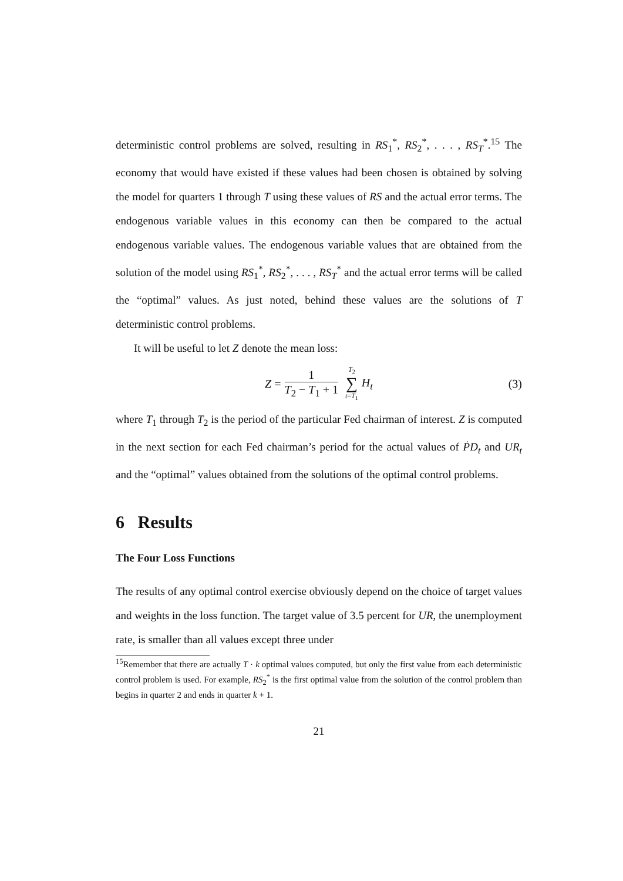deterministic control problems are solved, resulting in RS<sub>1</sub><sup>*</sup>, RS<sub>2</sub><sup>*</sup>, . . . , RS<sub>T</sub><sup>*</sup>.<sup>15</sup> The economy that would have existed if these values had been chosen is obtained by solving the model for quarters 1 through T using these values of RS and the actual error terms. The endogenous variable values in this economy can then be compared to the actual endogenous variable values. The endogenous variable values that are obtained from the solution of the model using RS<sub>1</sub><sup>*</sup>, RS<sub>2</sub><sup>*</sup>, . . . , RS<sub>T</sub><sup>*</sup> and the actual error terms will be called the “optimal” values. As just noted, behind these values are the solutions of T deterministic control problems.
It will be useful to let Z denote the mean loss:
Z = 1 T<sub>2</sub> − T<sub>1</sub> + 1 T<sub>2</sub> ∑ t=T<sub>1</sub> H<sub>t</sub> (3)
where T<sub>1</sub> through T<sub>2</sub> is the period of the particular Fed chairman of interest. Z is computed in the next section for each Fed chairman’s period for the actual values of ṖD<sub>t</sub> and UR<sub>t</sub> and the “optimal” values obtained from the solutions of the optimal control problems.
6 Results
The Four Loss Functions
The results of any optimal control exercise obviously depend on the choice of target values and weights in the loss function. The target value of 3.5 percent for UR, the unemployment rate, is smaller than all values except three under
<sup>15</sup> Remember that there are actually T · k optimal values computed, but only the first value from each deterministic control problem is used. For example, RS<sub>2</sub><sup>*</sup> is the first optimal value from the solution of the control problem than begins in quarter 2 and ends in quarter k + 1.
21